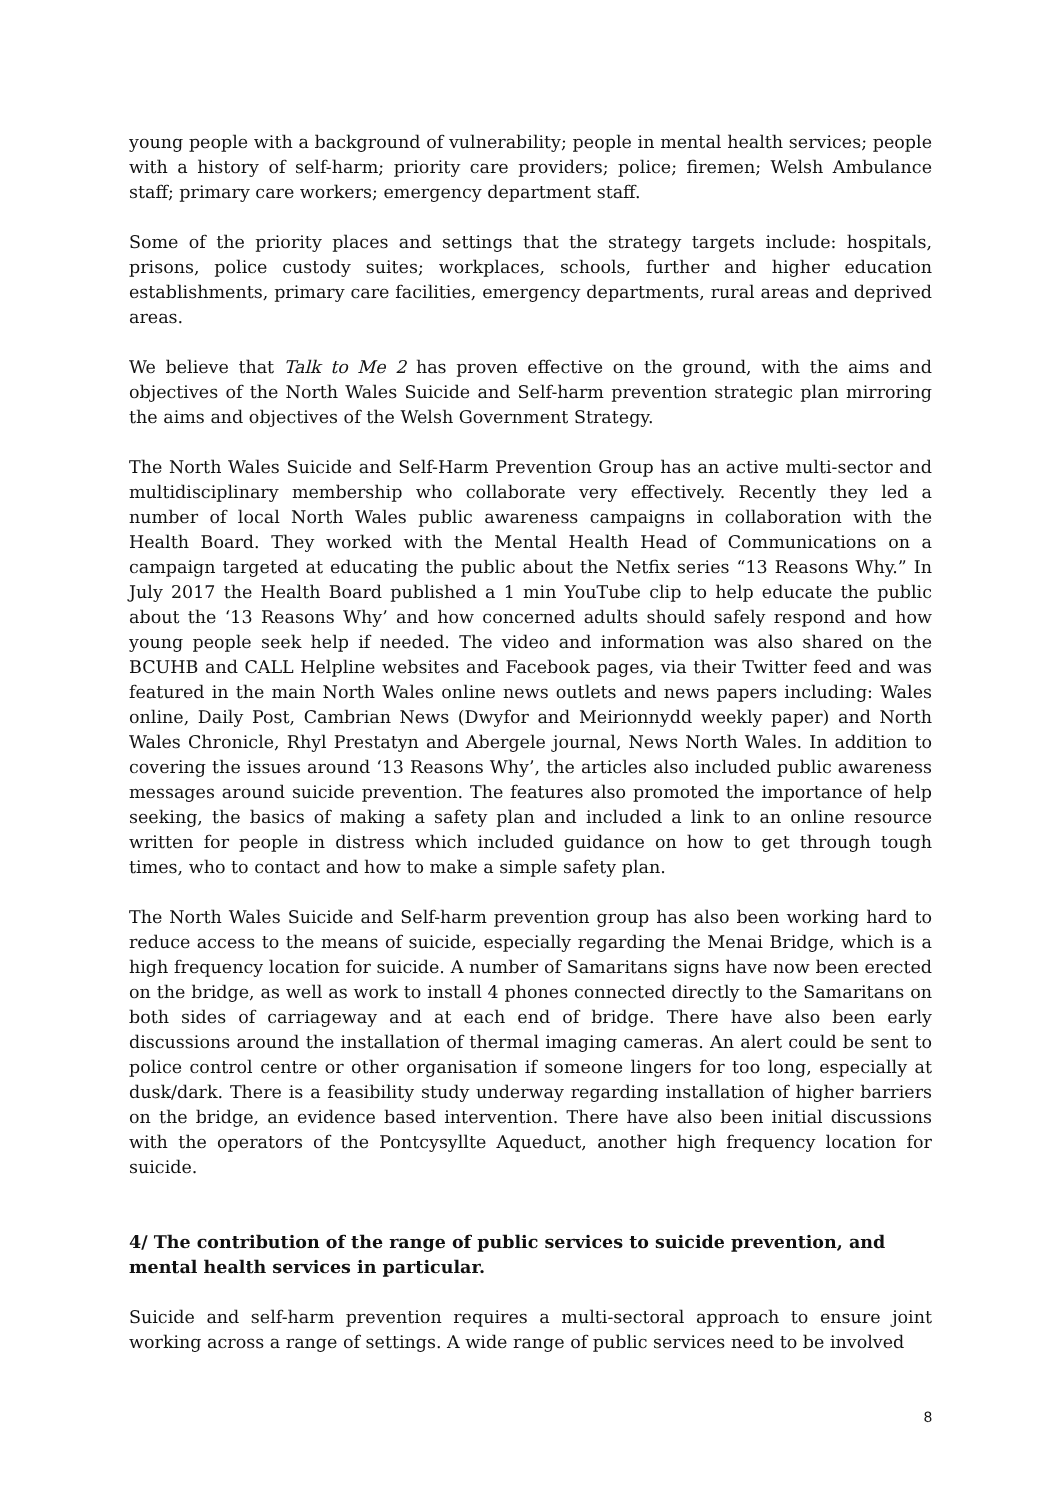young people with a background of vulnerability; people in mental health services; people with a history of self-harm; priority care providers; police; firemen; Welsh Ambulance staff; primary care workers; emergency department staff.
Some of the priority places and settings that the strategy targets include: hospitals, prisons, police custody suites; workplaces, schools, further and higher education establishments, primary care facilities, emergency departments, rural areas and deprived areas.
We believe that Talk to Me 2 has proven effective on the ground, with the aims and objectives of the North Wales Suicide and Self-harm prevention strategic plan mirroring the aims and objectives of the Welsh Government Strategy.
The North Wales Suicide and Self-Harm Prevention Group has an active multi-sector and multidisciplinary membership who collaborate very effectively. Recently they led a number of local North Wales public awareness campaigns in collaboration with the Health Board. They worked with the Mental Health Head of Communications on a campaign targeted at educating the public about the Netfix series “13 Reasons Why.” In July 2017 the Health Board published a 1 min YouTube clip to help educate the public about the ‘13 Reasons Why’ and how concerned adults should safely respond and how young people seek help if needed. The video and information was also shared on the BCUHB and CALL Helpline websites and Facebook pages, via their Twitter feed and was featured in the main North Wales online news outlets and news papers including: Wales online, Daily Post, Cambrian News (Dwyfor and Meirionnydd weekly paper) and North Wales Chronicle, Rhyl Prestatyn and Abergele journal, News North Wales. In addition to covering the issues around ‘13 Reasons Why’, the articles also included public awareness messages around suicide prevention. The features also promoted the importance of help seeking, the basics of making a safety plan and included a link to an online resource written for people in distress which included guidance on how to get through tough times, who to contact and how to make a simple safety plan.
The North Wales Suicide and Self-harm prevention group has also been working hard to reduce access to the means of suicide, especially regarding the Menai Bridge, which is a high frequency location for suicide. A number of Samaritans signs have now been erected on the bridge, as well as work to install 4 phones connected directly to the Samaritans on both sides of carriageway and at each end of bridge. There have also been early discussions around the installation of thermal imaging cameras. An alert could be sent to police control centre or other organisation if someone lingers for too long, especially at dusk/dark. There is a feasibility study underway regarding installation of higher barriers on the bridge, an evidence based intervention. There have also been initial discussions with the operators of the Pontcysyllte Aqueduct, another high frequency location for suicide.
4/ The contribution of the range of public services to suicide prevention, and mental health services in particular.
Suicide and self-harm prevention requires a multi-sectoral approach to ensure joint working across a range of settings. A wide range of public services need to be involved
8